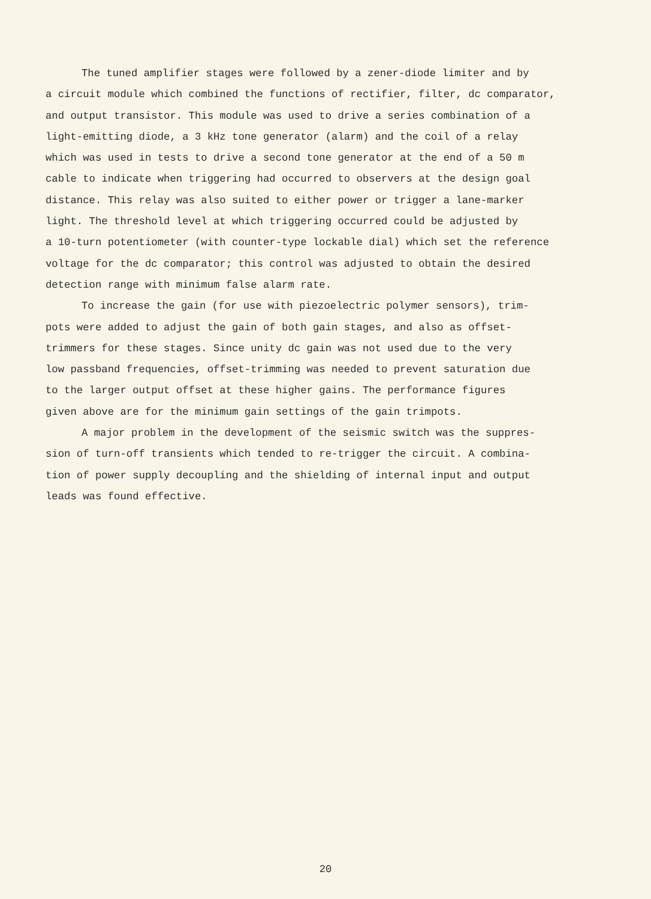The tuned amplifier stages were followed by a zener-diode limiter and by a circuit module which combined the functions of rectifier, filter, dc comparator, and output transistor. This module was used to drive a series combination of a light-emitting diode, a 3 kHz tone generator (alarm) and the coil of a relay which was used in tests to drive a second tone generator at the end of a 50 m cable to indicate when triggering had occurred to observers at the design goal distance. This relay was also suited to either power or trigger a lane-marker light. The threshold level at which triggering occurred could be adjusted by a 10-turn potentiometer (with counter-type lockable dial) which set the reference voltage for the dc comparator; this control was adjusted to obtain the desired detection range with minimum false alarm rate.
To increase the gain (for use with piezoelectric polymer sensors), trim- pots were added to adjust the gain of both gain stages, and also as offset- trimmers for these stages. Since unity dc gain was not used due to the very low passband frequencies, offset-trimming was needed to prevent saturation due to the larger output offset at these higher gains. The performance figures given above are for the minimum gain settings of the gain trimpots.
A major problem in the development of the seismic switch was the suppres- sion of turn-off transients which tended to re-trigger the circuit. A combina- tion of power supply decoupling and the shielding of internal input and output leads was found effective.
20